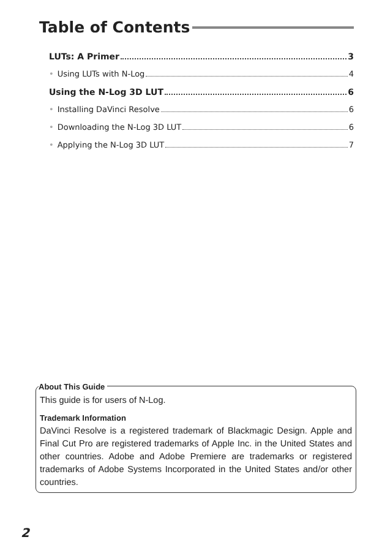Table of Contents
LUTs: A Primer 3
• Using LUTs with N-Log 4
Using the N-Log 3D LUT 6
• Installing DaVinci Resolve 6
• Downloading the N-Log 3D LUT 6
• Applying the N-Log 3D LUT 7
About This Guide
This guide is for users of N-Log.
Trademark Information
DaVinci Resolve is a registered trademark of Blackmagic Design. Apple and Final Cut Pro are registered trademarks of Apple Inc. in the United States and other countries. Adobe and Adobe Premiere are trademarks or registered trademarks of Adobe Systems Incorporated in the United States and/or other countries.
2